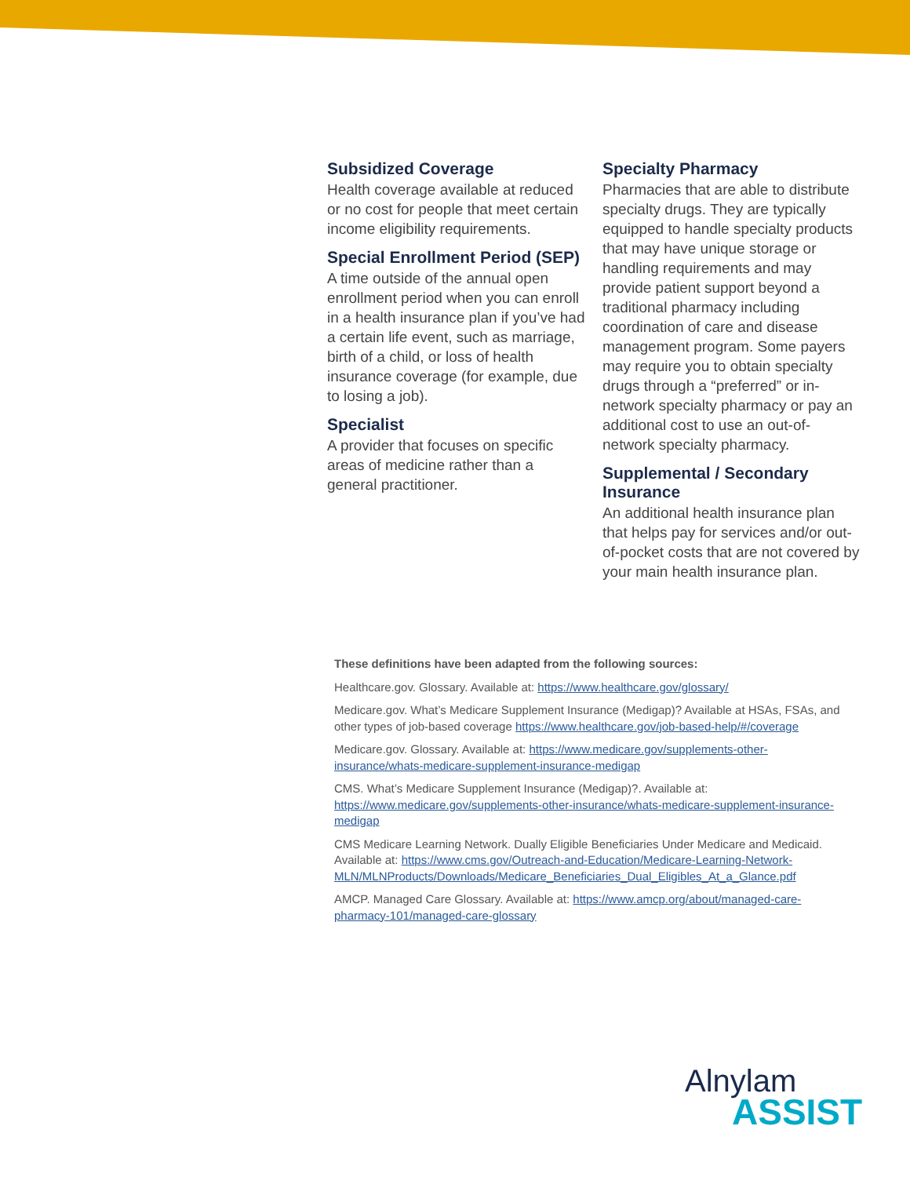Subsidized Coverage
Health coverage available at reduced or no cost for people that meet certain income eligibility requirements.
Special Enrollment Period (SEP)
A time outside of the annual open enrollment period when you can enroll in a health insurance plan if you’ve had a certain life event, such as marriage, birth of a child, or loss of health insurance coverage (for example, due to losing a job).
Specialist
A provider that focuses on specific areas of medicine rather than a general practitioner.
Specialty Pharmacy
Pharmacies that are able to distribute specialty drugs. They are typically equipped to handle specialty products that may have unique storage or handling requirements and may provide patient support beyond a traditional pharmacy including coordination of care and disease management program. Some payers may require you to obtain specialty drugs through a “preferred” or in-network specialty pharmacy or pay an additional cost to use an out-of-network specialty pharmacy.
Supplemental / Secondary Insurance
An additional health insurance plan that helps pay for services and/or out-of-pocket costs that are not covered by your main health insurance plan.
These definitions have been adapted from the following sources:
Healthcare.gov. Glossary. Available at: https://www.healthcare.gov/glossary/
Medicare.gov. What’s Medicare Supplement Insurance (Medigap)? Available at HSAs, FSAs, and other types of job-based coverage https://www.healthcare.gov/job-based-help/#/coverage
Medicare.gov. Glossary. Available at: https://www.medicare.gov/supplements-other-insurance/whats-medicare-supplement-insurance-medigap
CMS. What’s Medicare Supplement Insurance (Medigap)?. Available at: https://www.medicare.gov/supplements-other-insurance/whats-medicare-supplement-insurance-medigap
CMS Medicare Learning Network. Dually Eligible Beneficiaries Under Medicare and Medicaid. Available at: https://www.cms.gov/Outreach-and-Education/Medicare-Learning-Network-MLN/MLNProducts/Downloads/Medicare_Beneficiaries_Dual_Eligibles_At_a_Glance.pdf
AMCP. Managed Care Glossary. Available at: https://www.amcp.org/about/managed-care-pharmacy-101/managed-care-glossary
Alnylam
ASSIST